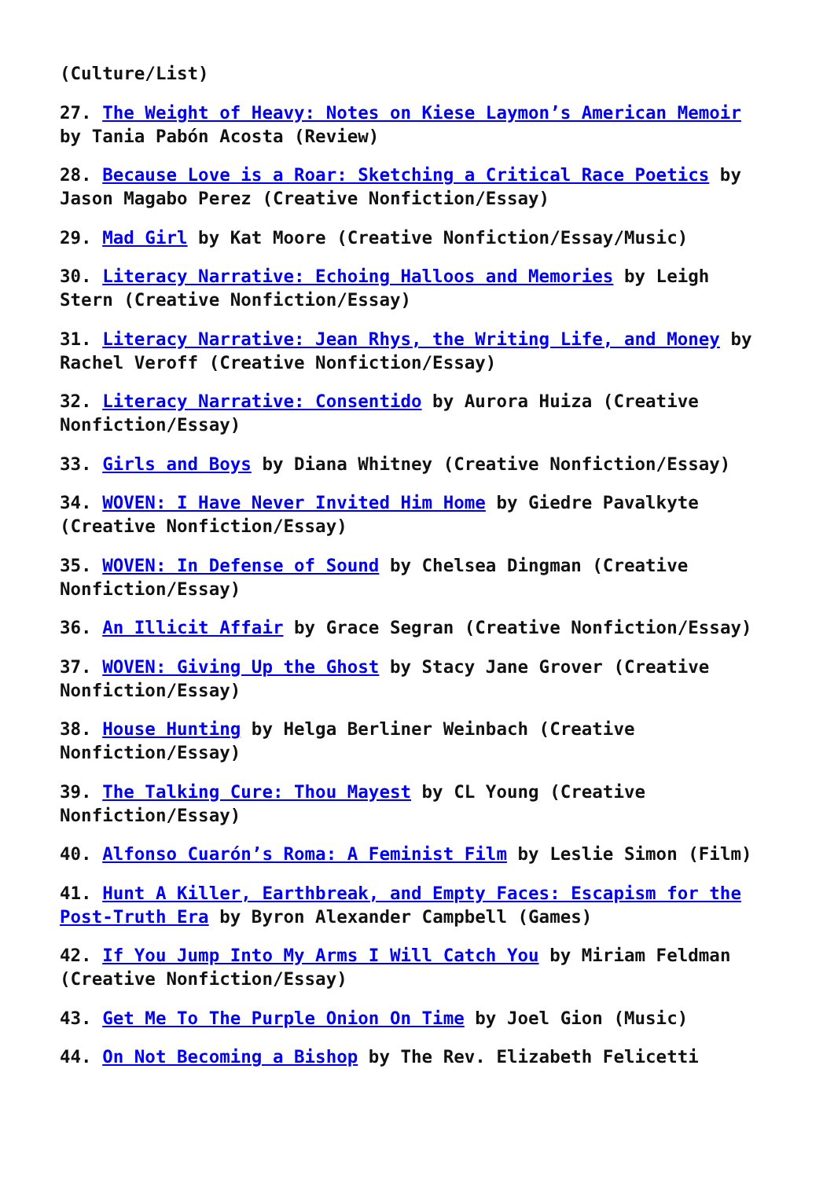(Culture/List)
27. The Weight of Heavy: Notes on Kiese Laymon’s American Memoir by Tania Pabón Acosta (Review)
28. Because Love is a Roar: Sketching a Critical Race Poetics by Jason Magabo Perez (Creative Nonfiction/Essay)
29. Mad Girl by Kat Moore (Creative Nonfiction/Essay/Music)
30. Literacy Narrative: Echoing Halloos and Memories by Leigh Stern (Creative Nonfiction/Essay)
31. Literacy Narrative: Jean Rhys, the Writing Life, and Money by Rachel Veroff (Creative Nonfiction/Essay)
32. Literacy Narrative: Consentido by Aurora Huiza (Creative Nonfiction/Essay)
33. Girls and Boys by Diana Whitney (Creative Nonfiction/Essay)
34. WOVEN: I Have Never Invited Him Home by Giedre Pavalkyte (Creative Nonfiction/Essay)
35. WOVEN: In Defense of Sound by Chelsea Dingman (Creative Nonfiction/Essay)
36. An Illicit Affair by Grace Segran (Creative Nonfiction/Essay)
37. WOVEN: Giving Up the Ghost by Stacy Jane Grover (Creative Nonfiction/Essay)
38. House Hunting by Helga Berliner Weinbach (Creative Nonfiction/Essay)
39. The Talking Cure: Thou Mayest by CL Young (Creative Nonfiction/Essay)
40. Alfonso Cuarón’s Roma: A Feminist Film by Leslie Simon (Film)
41. Hunt A Killer, Earthbreak, and Empty Faces: Escapism for the Post-Truth Era by Byron Alexander Campbell (Games)
42. If You Jump Into My Arms I Will Catch You by Miriam Feldman (Creative Nonfiction/Essay)
43. Get Me To The Purple Onion On Time by Joel Gion (Music)
44. On Not Becoming a Bishop by The Rev. Elizabeth Felicetti